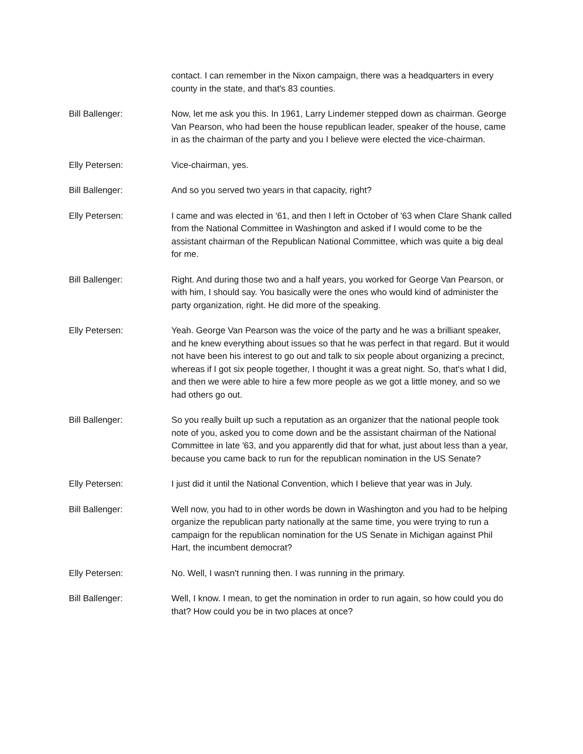contact. I can remember in the Nixon campaign, there was a headquarters in every county in the state, and that's 83 counties.
Bill Ballenger: Now, let me ask you this. In 1961, Larry Lindemer stepped down as chairman. George Van Pearson, who had been the house republican leader, speaker of the house, came in as the chairman of the party and you I believe were elected the vice-chairman.
Elly Petersen: Vice-chairman, yes.
Bill Ballenger: And so you served two years in that capacity, right?
Elly Petersen: I came and was elected in '61, and then I left in October of '63 when Clare Shank called from the National Committee in Washington and asked if I would come to be the assistant chairman of the Republican National Committee, which was quite a big deal for me.
Bill Ballenger: Right. And during those two and a half years, you worked for George Van Pearson, or with him, I should say. You basically were the ones who would kind of administer the party organization, right. He did more of the speaking.
Elly Petersen: Yeah. George Van Pearson was the voice of the party and he was a brilliant speaker, and he knew everything about issues so that he was perfect in that regard. But it would not have been his interest to go out and talk to six people about organizing a precinct, whereas if I got six people together, I thought it was a great night. So, that's what I did, and then we were able to hire a few more people as we got a little money, and so we had others go out.
Bill Ballenger: So you really built up such a reputation as an organizer that the national people took note of you, asked you to come down and be the assistant chairman of the National Committee in late '63, and you apparently did that for what, just about less than a year, because you came back to run for the republican nomination in the US Senate?
Elly Petersen: I just did it until the National Convention, which I believe that year was in July.
Bill Ballenger: Well now, you had to in other words be down in Washington and you had to be helping organize the republican party nationally at the same time, you were trying to run a campaign for the republican nomination for the US Senate in Michigan against Phil Hart, the incumbent democrat?
Elly Petersen: No. Well, I wasn't running then. I was running in the primary.
Bill Ballenger: Well, I know. I mean, to get the nomination in order to run again, so how could you do that? How could you be in two places at once?